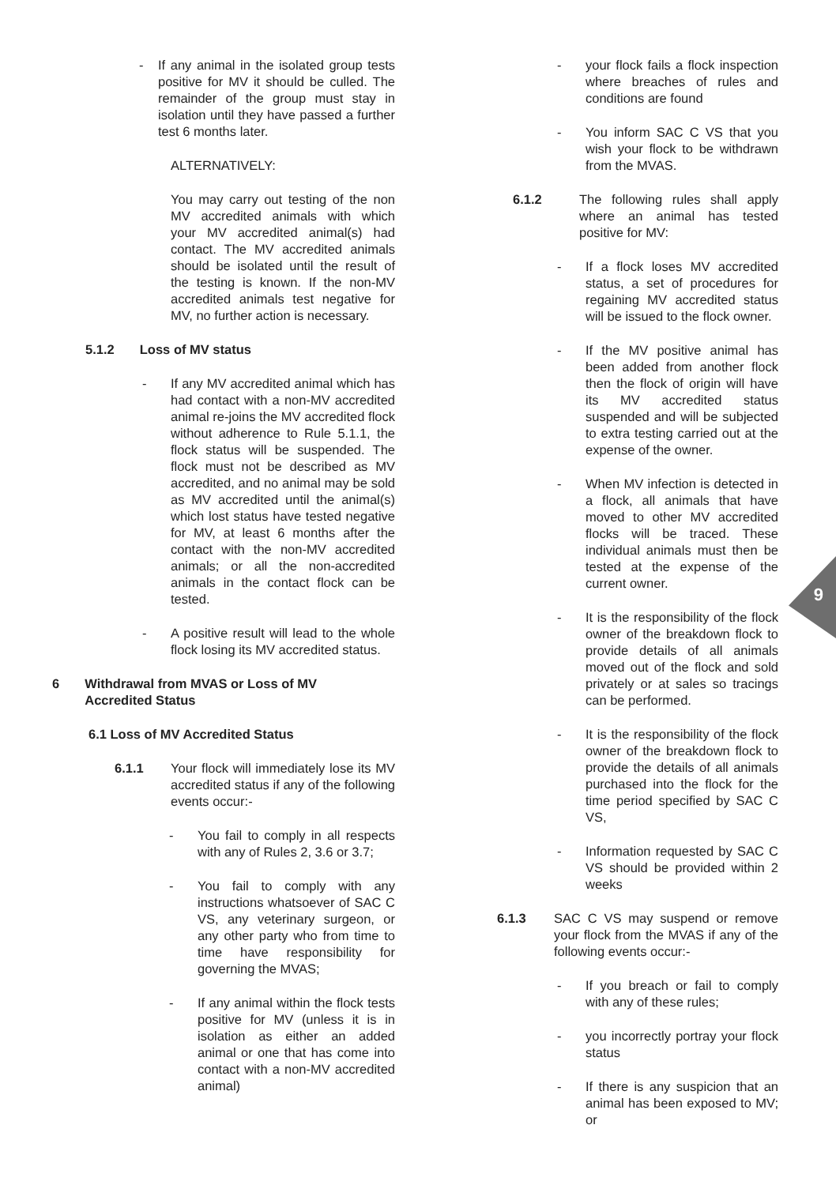9
- If any animal in the isolated group tests positive for MV it should be culled. The remainder of the group must stay in isolation until they have passed a further test 6 months later.
ALTERNATIVELY:
You may carry out testing of the non MV accredited animals with which your MV accredited animal(s) had contact. The MV accredited animals should be isolated until the result of the testing is known. If the non-MV accredited animals test negative for MV, no further action is necessary.
5.1.2 Loss of MV status
- If any MV accredited animal which has had contact with a non-MV accredited animal re-joins the MV accredited flock without adherence to Rule 5.1.1, the flock status will be suspended. The flock must not be described as MV accredited, and no animal may be sold as MV accredited until the animal(s) which lost status have tested negative for MV, at least 6 months after the contact with the non-MV accredited animals; or all the non-accredited animals in the contact flock can be tested.
- A positive result will lead to the whole flock losing its MV accredited status.
6 Withdrawal from MVAS or Loss of MV
Accredited Status
6.1 Loss of MV Accredited Status
6.1.1 Your flock will immediately lose its MV accredited status if any of the following events occur:-
- You fail to comply in all respects with any of Rules 2, 3.6 or 3.7;
- You fail to comply with any instructions whatsoever of SAC C VS, any veterinary surgeon, or any other party who from time to time have responsibility for governing the MVAS;
- If any animal within the flock tests positive for MV (unless it is in isolation as either an added animal or one that has come into contact with a non-MV accredited animal)
- your flock fails a flock inspection where breaches of rules and conditions are found
- You inform SAC C VS that you wish your flock to be withdrawn from the MVAS.
6.1.2 The following rules shall apply where an animal has tested positive for MV:
- If a flock loses MV accredited status, a set of procedures for regaining MV accredited status will be issued to the flock owner.
- If the MV positive animal has been added from another flock then the flock of origin will have its MV accredited status suspended and will be subjected to extra testing carried out at the expense of the owner.
- When MV infection is detected in a flock, all animals that have moved to other MV accredited flocks will be traced. These individual animals must then be tested at the expense of the current owner.
- It is the responsibility of the flock owner of the breakdown flock to provide details of all animals moved out of the flock and sold privately or at sales so tracings can be performed.
- It is the responsibility of the flock owner of the breakdown flock to provide the details of all animals purchased into the flock for the time period specified by SAC C VS,
- Information requested by SAC C VS should be provided within 2 weeks
6.1.3 SAC C VS may suspend or remove your flock from the MVAS if any of the following events occur:-
- If you breach or fail to comply with any of these rules;
- you incorrectly portray your flock status
- If there is any suspicion that an animal has been exposed to MV; or